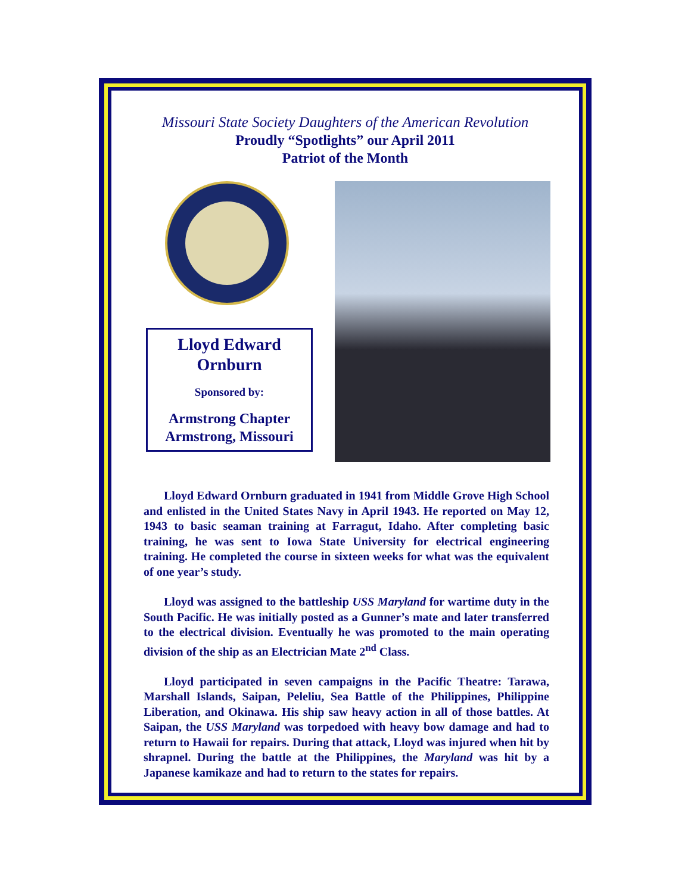Missouri State Society Daughters of the American Revolution
Proudly “Spotlights” our April 2011
Patriot of the Month
Lloyd Edward
Ornburn
Sponsored by:
Armstrong Chapter
Armstrong, Missouri
Lloyd Edward Ornburn graduated in 1941 from Middle Grove High School and enlisted in the United States Navy in April 1943. He reported on May 12, 1943 to basic seaman training at Farragut, Idaho. After completing basic training, he was sent to Iowa State University for electrical engineering training. He completed the course in sixteen weeks for what was the equivalent of one year’s study.
Lloyd was assigned to the battleship USS Maryland for wartime duty in the South Pacific. He was initially posted as a Gunner’s mate and later transferred to the electrical division. Eventually he was promoted to the main operating division of the ship as an Electrician Mate 2<sup>nd</sup> Class.
Lloyd participated in seven campaigns in the Pacific Theatre: Tarawa, Marshall Islands, Saipan, Peleliu, Sea Battle of the Philippines, Philippine Liberation, and Okinawa. His ship saw heavy action in all of those battles. At Saipan, the USS Maryland was torpedoed with heavy bow damage and had to return to Hawaii for repairs. During that attack, Lloyd was injured when hit by shrapnel. During the battle at the Philippines, the Maryland was hit by a Japanese kamikaze and had to return to the states for repairs.